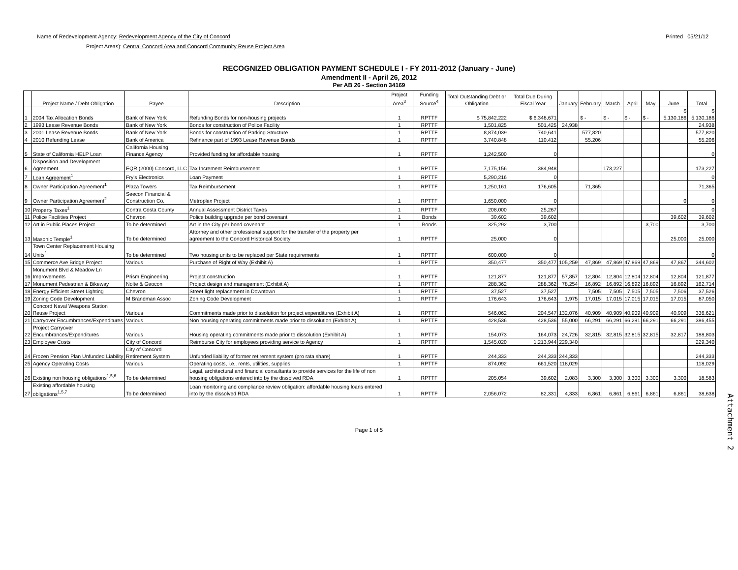Name of Redevelopment Agency: Redevelopment Agency of the City of Concord
Project Areas): Central Concord Area and Concord Community Reuse Project Area
Printed 05/21/12
RECOGNIZED OBLIGATION PAYMENT SCHEDULE I - FY 2011-2012 (January - June)
Amendment II - April 26, 2012
Per AB 26 - Section 34169
| | Project Name / Debt Obligation | Payee | Description | Project Area<sup>3</sup> | Funding Source<sup>4</sup> | Total Outstanding Debt or Obligation | Total Due During Fiscal Year | January | February | March | April | May | June | Total |
| --- | --- | --- | --- | --- | --- | --- | --- | --- | --- | --- | --- | --- | --- | --- |
| 1 | 2004 Tax Allocation Bonds | Bank of New York | Refunding Bonds for non-housing projects | 1 | RPTTF | $ 75,842,222 | $ 6,348,671 | | $ - | $ - | $ - | $ - | $ 5,130,186 | $ 5,130,186 |
| 2 | 1993 Lease Revenue Bonds | Bank of New York | Bonds for construction of Police Facility | 1 | RPTTF | 1,501,825 | 501,425 | 24,938 | | | | | | 24,938 |
| 3 | 2001 Lease Revenue Bonds | Bank of New York | Bonds for construction of Parking Structure | 1 | RPTTF | 8,874,039 | 740,641 | | 577,820 | | | | | 577,820 |
| 4 | 2010 Refunding Lease | Bank of America | Refinance part of 1993 Lease Revenue Bonds | 1 | RPTTF | 3,740,848 | 110,412 | | 55,206 | | | | | 55,206 |
| 5 | State of California HELP Loan | California Housing Finance Agency | Provided funding for affordable housing | 1 | RPTTF | 1,242,500 | 0 | | | | | | | 0 |
| 6 | Disposition and Development Agreement | EQR (2000) Concord, LLC | Tax Increment Reimbursement | 1 | RPTTF | 7,175,156 | 384,948 | | | 173,227 | | | | 173,227 |
| 7 | Loan Agreement<sup>1</sup> | Fry's Electronics | Loan Payment | 1 | RPTTF | 5,290,216 | 0 | | | | | | | 0 |
| 8 | Owner Participation Agreement<sup>1</sup> | Plaza Towers | Tax Reimbursement | 1 | RPTTF | 1,250,161 | 176,605 | | 71,365 | | | | | 71,365 |
| 9 | Owner Participation Agreement<sup>2</sup> | Seecon Financial & Construction Co. | Metroplex Project | 1 | RPTTF | 1,650,000 | 0 | | | | | | 0 | 0 |
| 10 | Property Taxes<sup>1</sup> | Contra Costa County | Annual Assessment District Taxes | 1 | RPTTF | 208,000 | 25,267 | | | | | | | 0 |
| 11 | Police Facilities Project | Chevron | Police building upgrade per bond covenant | 1 | Bonds | 39,602 | 39,602 | | | | | | 39,602 | 39,602 |
| 12 | Art in Public Places Project | To be determined | Art in the City per bond covenant | 1 | Bonds | 325,292 | 3,700 | | | | | 3,700 | | 3,700 |
| 13 | Masonic Temple<sup>1</sup> | To be determined | Attorney and other professional support for the transfer of the property per agreement to the Concord Historical Society | 1 | RPTTF | 25,000 | 0 | | | | | | 25,000 | 25,000 |
| 14 | Town Center Replacement Housing Units<sup>1</sup> | To be determined | Two housing units to be replaced per State requirements | 1 | RPTTF | 600,000 | 0 | | | | | | | 0 |
| 15 | Commerce Ave Bridge Project | Various | Purchase of Right of Way (Exhibit A) | 1 | RPTTF | 350,477 | 350,477 | 105,259 | 47,869 | 47,869 | 47,869 | 47,869 | 47,867 | 344,602 |
| 16 | Monument Blvd & Meadow Ln Improvements | Prism Engineering | Project construction | 1 | RPTTF | 121,877 | 121,877 | 57,857 | 12,804 | 12,804 | 12,804 | 12,804 | 12,804 | 121,877 |
| 17 | Monument Pedestrian & Bikeway | Nolte & Geocon | Project design and management (Exhibit A) | 1 | RPTTF | 288,362 | 288,362 | 78,254 | 16,892 | 16,892 | 16,892 | 16,892 | 16,892 | 162,714 |
| 18 | Energy Efficient Street Lighting | Chevron | Street light replacement in Downtown | 1 | RPTTF | 37,527 | 37,527 | | 7,505 | 7,505 | 7,505 | 7,505 | 7,506 | 37,526 |
| 19 | Zoning Code Development | M Brandman Assoc | Zoning Code Development | 1 | RPTTF | 176,643 | 176,643 | 1,975 | 17,015 | 17,015 | 17,015 | 17,015 | 17,015 | 87,050 |
| 20 | Concord Naval Weapons Station Reuse Project | Various | Commitments made prior to dissolution for project expenditures (Exhibit A) | 1 | RPTTF | 546,062 | 204,547 | 132,076 | 40,909 | 40,909 | 40,909 | 40,909 | 40,909 | 336,621 |
| 21 | Carryover Encumbrances/Expenditures | Various | Non housing operating commitments made prior to dissolution (Exhibit A) | 1 | RPTTF | 428,536 | 428,536 | 55,000 | 66,291 | 66,291 | 66,291 | 66,291 | 66,291 | 386,455 |
| 22 | Project Carryover Encumbrances/Expenditures | Various | Housing operating commitments made prior to dissolution (Exhibit A) | 1 | RPTTF | 154,073 | 164,073 | 24,726 | 32,815 | 32,815 | 32,815 | 32,815 | 32,817 | 188,803 |
| 23 | Employee Costs | City of Concord | Reimburse City for employees providing service to Agency | 1 | RPTTF | 1,545,020 | 1,213,944 | 229,340 | | | | | | 229,340 |
| 24 | Frozen Pension Plan Unfunded Liability | City of Concord Retirement System | Unfunded liability of former retirement system (pro rata share) | 1 | RPTTF | 244,333 | 244,333 | 244,333 | | | | | | 244,333 |
| 25 | Agency Operating Costs | Various | Operating costs, i.e.. rents, utilities, supplies | 1 | RPTTF | 874,092 | 661,520 | 118,029 | | | | | | 118,029 |
| 26 | Existing non housing obligations<sup>1,5,6</sup> | To be determined | Legal, architectural and financial consultants to provide services for the life of non housing obligations entered into by the dissolved RDA | 1 | RPTTF | 205,054 | 39,602 | 2,083 | 3,300 | 3,300 | 3,300 | 3,300 | 3,300 | 18,583 |
| 27 | Existing affordable housing obligations<sup>1,5,7</sup> | To be determined | Loan monitoring and compliance review obligation: affordable housing loans entered into by the dissolved RDA | 1 | RPTTF | 2,056,072 | 82,331 | 4,333 | 6,861 | 6,861 | 6,861 | 6,861 | 6,861 | 38,638 |
Page 1 of 5
Attachment 2